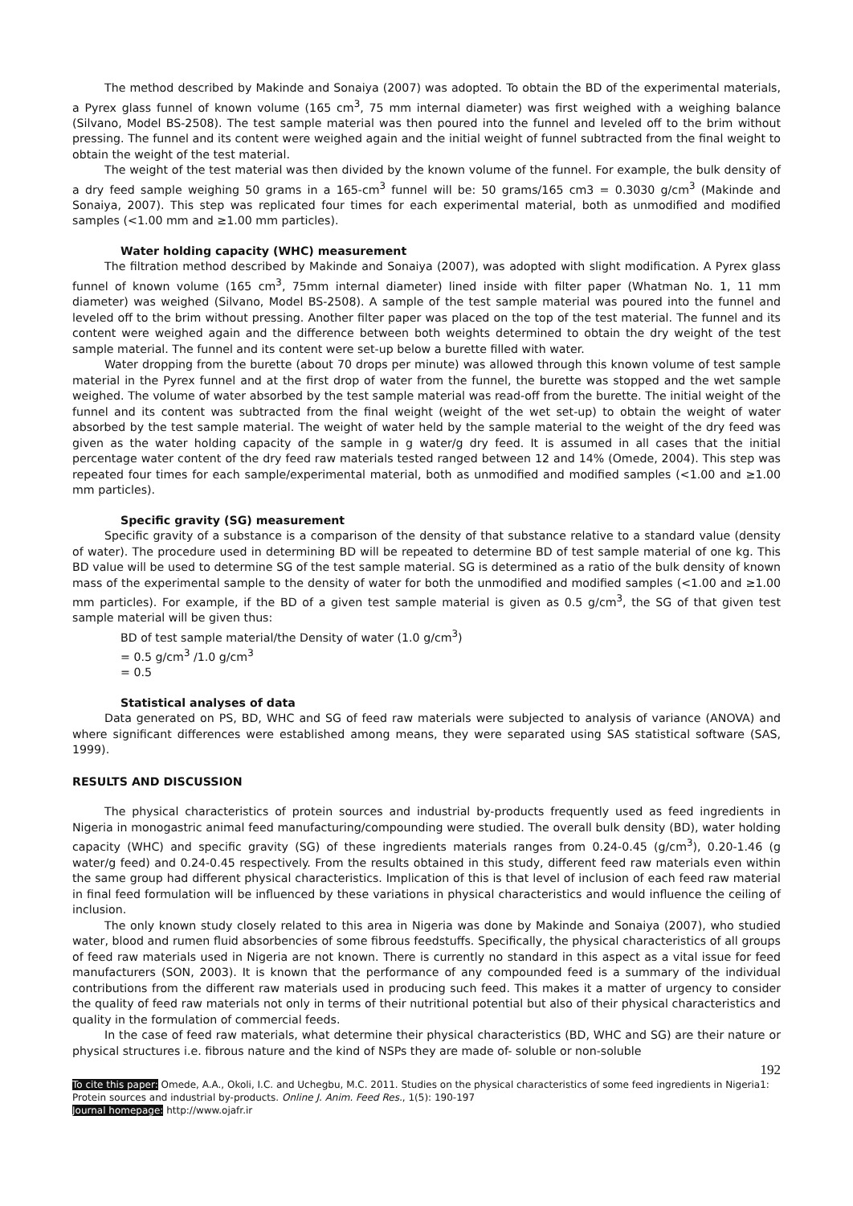The method described by Makinde and Sonaiya (2007) was adopted. To obtain the BD of the experimental materials, a Pyrex glass funnel of known volume (165 cm<sup>3</sup>, 75 mm internal diameter) was first weighed with a weighing balance (Silvano, Model BS-2508). The test sample material was then poured into the funnel and leveled off to the brim without pressing. The funnel and its content were weighed again and the initial weight of funnel subtracted from the final weight to obtain the weight of the test material.
The weight of the test material was then divided by the known volume of the funnel. For example, the bulk density of a dry feed sample weighing 50 grams in a 165-cm<sup>3</sup> funnel will be: 50 grams/165 cm3 = 0.3030 g/cm<sup>3</sup> (Makinde and Sonaiya, 2007). This step was replicated four times for each experimental material, both as unmodified and modified samples (<1.00 mm and ≥1.00 mm particles).
Water holding capacity (WHC) measurement
The filtration method described by Makinde and Sonaiya (2007), was adopted with slight modification. A Pyrex glass funnel of known volume (165 cm<sup>3</sup>, 75mm internal diameter) lined inside with filter paper (Whatman No. 1, 11 mm diameter) was weighed (Silvano, Model BS-2508). A sample of the test sample material was poured into the funnel and leveled off to the brim without pressing. Another filter paper was placed on the top of the test material. The funnel and its content were weighed again and the difference between both weights determined to obtain the dry weight of the test sample material. The funnel and its content were set-up below a burette filled with water.
Water dropping from the burette (about 70 drops per minute) was allowed through this known volume of test sample material in the Pyrex funnel and at the first drop of water from the funnel, the burette was stopped and the wet sample weighed. The volume of water absorbed by the test sample material was read-off from the burette. The initial weight of the funnel and its content was subtracted from the final weight (weight of the wet set-up) to obtain the weight of water absorbed by the test sample material. The weight of water held by the sample material to the weight of the dry feed was given as the water holding capacity of the sample in g water/g dry feed. It is assumed in all cases that the initial percentage water content of the dry feed raw materials tested ranged between 12 and 14% (Omede, 2004). This step was repeated four times for each sample/experimental material, both as unmodified and modified samples (<1.00 and ≥1.00 mm particles).
Specific gravity (SG) measurement
Specific gravity of a substance is a comparison of the density of that substance relative to a standard value (density of water). The procedure used in determining BD will be repeated to determine BD of test sample material of one kg. This BD value will be used to determine SG of the test sample material. SG is determined as a ratio of the bulk density of known mass of the experimental sample to the density of water for both the unmodified and modified samples (<1.00 and ≥1.00 mm particles). For example, if the BD of a given test sample material is given as 0.5 g/cm<sup>3</sup>, the SG of that given test sample material will be given thus:
BD of test sample material/the Density of water (1.0 g/cm<sup>3</sup>)
= 0.5 g/cm<sup>3</sup> /1.0 g/cm<sup>3</sup>
= 0.5
Statistical analyses of data
Data generated on PS, BD, WHC and SG of feed raw materials were subjected to analysis of variance (ANOVA) and where significant differences were established among means, they were separated using SAS statistical software (SAS, 1999).
RESULTS AND DISCUSSION
The physical characteristics of protein sources and industrial by-products frequently used as feed ingredients in Nigeria in monogastric animal feed manufacturing/compounding were studied. The overall bulk density (BD), water holding capacity (WHC) and specific gravity (SG) of these ingredients materials ranges from 0.24-0.45 (g/cm<sup>3</sup>), 0.20-1.46 (g water/g feed) and 0.24-0.45 respectively. From the results obtained in this study, different feed raw materials even within the same group had different physical characteristics. Implication of this is that level of inclusion of each feed raw material in final feed formulation will be influenced by these variations in physical characteristics and would influence the ceiling of inclusion.
The only known study closely related to this area in Nigeria was done by Makinde and Sonaiya (2007), who studied water, blood and rumen fluid absorbencies of some fibrous feedstuffs. Specifically, the physical characteristics of all groups of feed raw materials used in Nigeria are not known. There is currently no standard in this aspect as a vital issue for feed manufacturers (SON, 2003). It is known that the performance of any compounded feed is a summary of the individual contributions from the different raw materials used in producing such feed. This makes it a matter of urgency to consider the quality of feed raw materials not only in terms of their nutritional potential but also of their physical characteristics and quality in the formulation of commercial feeds.
In the case of feed raw materials, what determine their physical characteristics (BD, WHC and SG) are their nature or physical structures i.e. fibrous nature and the kind of NSPs they are made of- soluble or non-soluble
192
To cite this paper: Omede, A.A., Okoli, I.C. and Uchegbu, M.C. 2011. Studies on the physical characteristics of some feed ingredients in Nigeria1: Protein sources and industrial by-products. Online J. Anim. Feed Res., 1(5): 190-197
Journal homepage: http://www.ojafr.ir